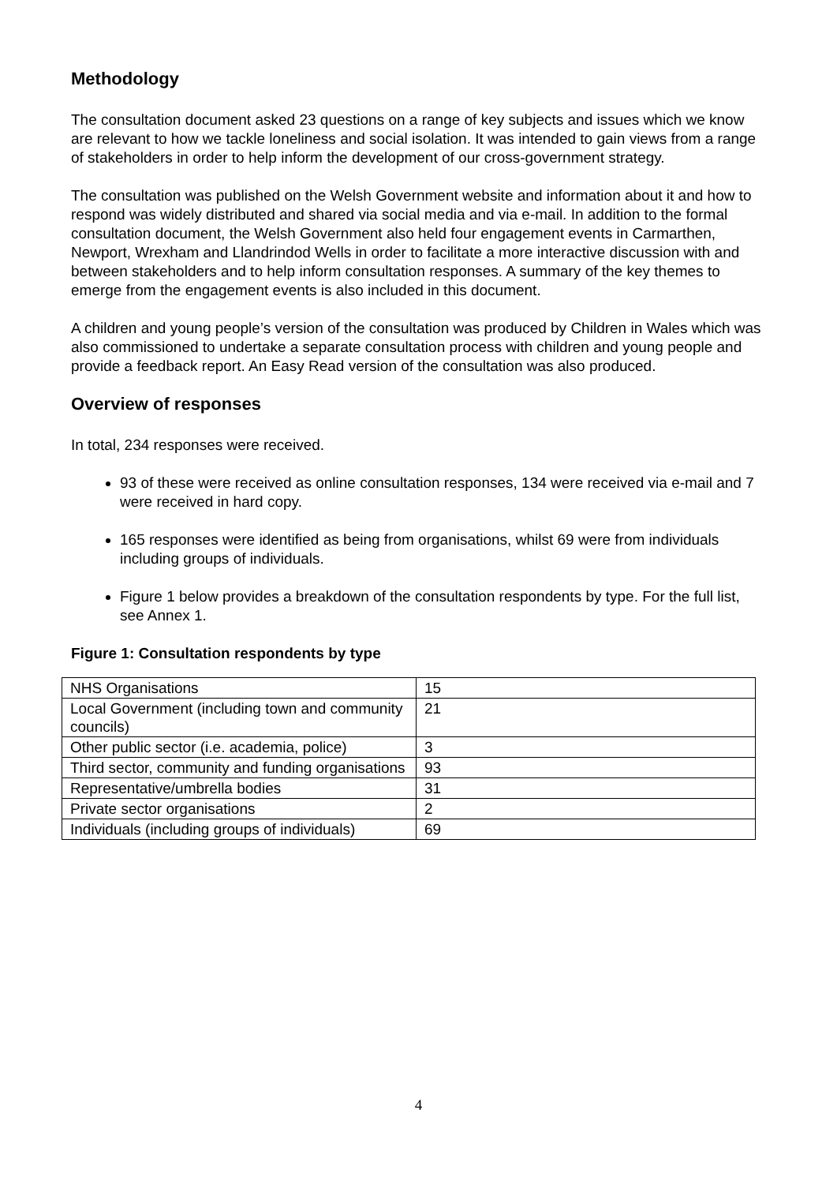Methodology
The consultation document asked 23 questions on a range of key subjects and issues which we know are relevant to how we tackle loneliness and social isolation. It was intended to gain views from a range of stakeholders in order to help inform the development of our cross-government strategy.
The consultation was published on the Welsh Government website and information about it and how to respond was widely distributed and shared via social media and via e-mail. In addition to the formal consultation document, the Welsh Government also held four engagement events in Carmarthen, Newport, Wrexham and Llandrindod Wells in order to facilitate a more interactive discussion with and between stakeholders and to help inform consultation responses. A summary of the key themes to emerge from the engagement events is also included in this document.
A children and young people’s version of the consultation was produced by Children in Wales which was also commissioned to undertake a separate consultation process with children and young people and provide a feedback report. An Easy Read version of the consultation was also produced.
Overview of responses
In total, 234 responses were received.
93 of these were received as online consultation responses, 134 were received via e-mail and 7 were received in hard copy.
165 responses were identified as being from organisations, whilst 69 were from individuals including groups of individuals.
Figure 1 below provides a breakdown of the consultation respondents by type. For the full list, see Annex 1.
Figure 1: Consultation respondents by type
| NHS Organisations | 15 |
| Local Government (including town and community councils) | 21 |
| Other public sector (i.e. academia, police) | 3 |
| Third sector, community and funding organisations | 93 |
| Representative/umbrella bodies | 31 |
| Private sector organisations | 2 |
| Individuals (including groups of individuals) | 69 |
4